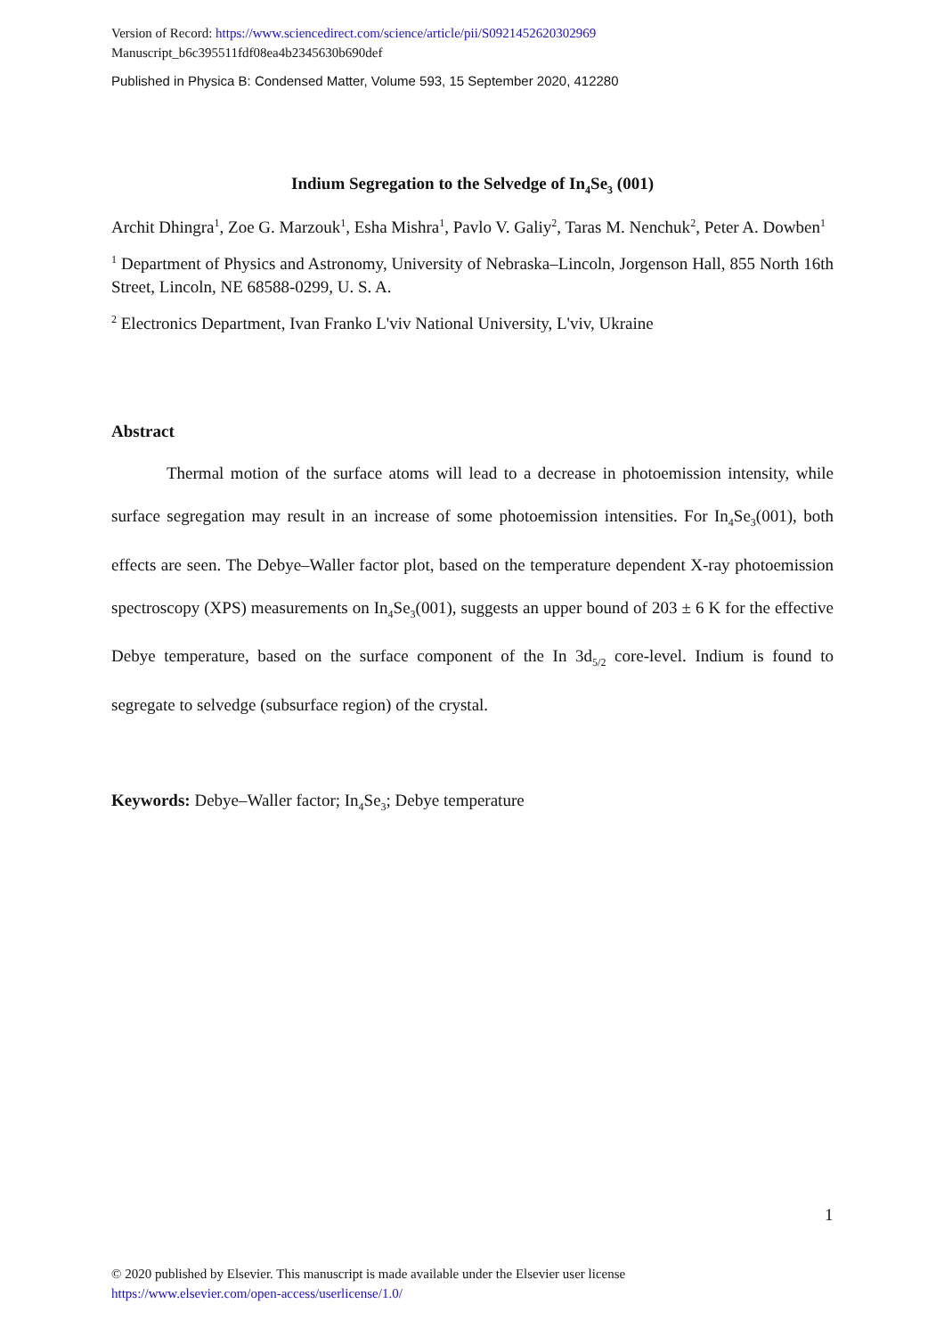Version of Record: https://www.sciencedirect.com/science/article/pii/S0921452620302969
Manuscript_b6c395511fdf08ea4b2345630b690def
Published in Physica B: Condensed Matter, Volume 593, 15 September 2020, 412280
Indium Segregation to the Selvedge of In<sub>4</sub>Se<sub>3</sub> (001)
Archit Dhingra<sup>1</sup>, Zoe G. Marzouk<sup>1</sup>, Esha Mishra<sup>1</sup>, Pavlo V. Galiy<sup>2</sup>, Taras M. Nenchuk<sup>2</sup>, Peter A. Dowben<sup>1</sup>
<sup>1</sup> Department of Physics and Astronomy, University of Nebraska–Lincoln, Jorgenson Hall, 855 North 16th Street, Lincoln, NE 68588-0299, U. S. A.
<sup>2</sup> Electronics Department, Ivan Franko L'viv National University, L'viv, Ukraine
Abstract
Thermal motion of the surface atoms will lead to a decrease in photoemission intensity, while surface segregation may result in an increase of some photoemission intensities. For In<sub>4</sub>Se<sub>3</sub>(001), both effects are seen. The Debye–Waller factor plot, based on the temperature dependent X-ray photoemission spectroscopy (XPS) measurements on In<sub>4</sub>Se<sub>3</sub>(001), suggests an upper bound of 203 ± 6 K for the effective Debye temperature, based on the surface component of the In 3d<sub>5/2</sub> core-level. Indium is found to segregate to selvedge (subsurface region) of the crystal.
Keywords: Debye–Waller factor; In<sub>4</sub>Se<sub>3</sub>; Debye temperature
1
© 2020 published by Elsevier. This manuscript is made available under the Elsevier user license
https://www.elsevier.com/open-access/userlicense/1.0/